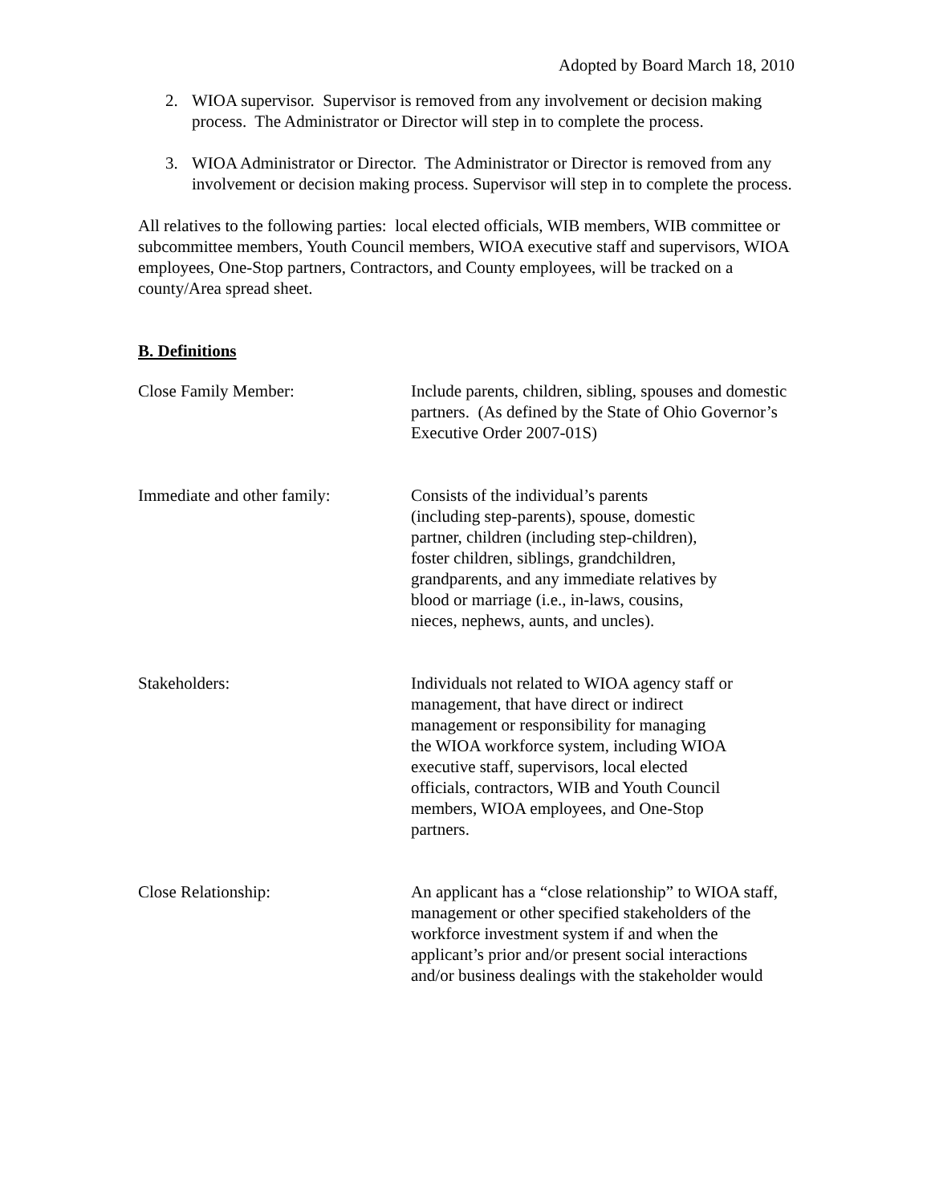Adopted by Board March 18, 2010
2. WIOA supervisor. Supervisor is removed from any involvement or decision making process. The Administrator or Director will step in to complete the process.
3. WIOA Administrator or Director. The Administrator or Director is removed from any involvement or decision making process. Supervisor will step in to complete the process.
All relatives to the following parties: local elected officials, WIB members, WIB committee or subcommittee members, Youth Council members, WIOA executive staff and supervisors, WIOA employees, One-Stop partners, Contractors, and County employees, will be tracked on a county/Area spread sheet.
B. Definitions
Close Family Member: Include parents, children, sibling, spouses and domestic partners. (As defined by the State of Ohio Governor’s Executive Order 2007-01S)
Immediate and other family:
Consists of the individual’s parents
(including step-parents), spouse, domestic
partner, children (including step-children),
foster children, siblings, grandchildren,
grandparents, and any immediate relatives by
blood or marriage (i.e., in-laws, cousins,
nieces, nephews, aunts, and uncles).
Stakeholders: Individuals not related to WIOA agency staff or
management, that have direct or indirect
management or responsibility for managing
the WIOA workforce system, including WIOA
executive staff, supervisors, local elected
officials, contractors, WIB and Youth Council
members, WIOA employees, and One-Stop
partners.
Close Relationship: An applicant has a “close relationship” to WIOA staff, management or other specified stakeholders of the workforce investment system if and when the applicant’s prior and/or present social interactions and/or business dealings with the stakeholder would